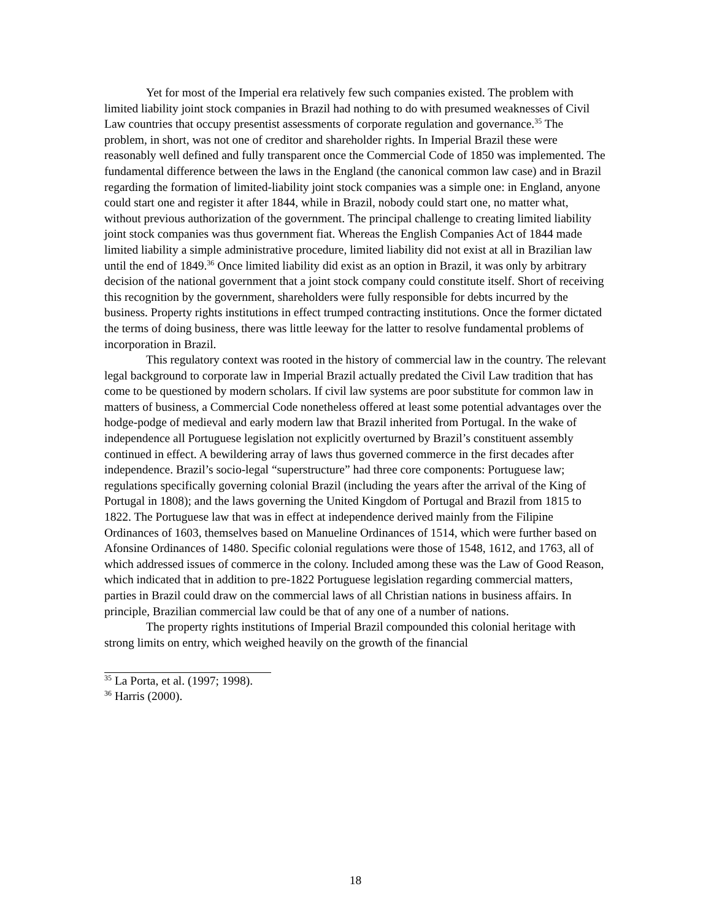Yet for most of the Imperial era relatively few such companies existed. The problem with limited liability joint stock companies in Brazil had nothing to do with presumed weaknesses of Civil Law countries that occupy presentist assessments of corporate regulation and governance.<sup>35</sup> The problem, in short, was not one of creditor and shareholder rights. In Imperial Brazil these were reasonably well defined and fully transparent once the Commercial Code of 1850 was implemented. The fundamental difference between the laws in the England (the canonical common law case) and in Brazil regarding the formation of limited-liability joint stock companies was a simple one: in England, anyone could start one and register it after 1844, while in Brazil, nobody could start one, no matter what, without previous authorization of the government. The principal challenge to creating limited liability joint stock companies was thus government fiat. Whereas the English Companies Act of 1844 made limited liability a simple administrative procedure, limited liability did not exist at all in Brazilian law until the end of 1849.<sup>36</sup> Once limited liability did exist as an option in Brazil, it was only by arbitrary decision of the national government that a joint stock company could constitute itself. Short of receiving this recognition by the government, shareholders were fully responsible for debts incurred by the business. Property rights institutions in effect trumped contracting institutions. Once the former dictated the terms of doing business, there was little leeway for the latter to resolve fundamental problems of incorporation in Brazil.
This regulatory context was rooted in the history of commercial law in the country. The relevant legal background to corporate law in Imperial Brazil actually predated the Civil Law tradition that has come to be questioned by modern scholars. If civil law systems are poor substitute for common law in matters of business, a Commercial Code nonetheless offered at least some potential advantages over the hodge-podge of medieval and early modern law that Brazil inherited from Portugal. In the wake of independence all Portuguese legislation not explicitly overturned by Brazil’s constituent assembly continued in effect. A bewildering array of laws thus governed commerce in the first decades after independence. Brazil’s socio-legal “superstructure” had three core components: Portuguese law; regulations specifically governing colonial Brazil (including the years after the arrival of the King of Portugal in 1808); and the laws governing the United Kingdom of Portugal and Brazil from 1815 to 1822. The Portuguese law that was in effect at independence derived mainly from the Filipine Ordinances of 1603, themselves based on Manueline Ordinances of 1514, which were further based on Afonsine Ordinances of 1480. Specific colonial regulations were those of 1548, 1612, and 1763, all of which addressed issues of commerce in the colony. Included among these was the Law of Good Reason, which indicated that in addition to pre-1822 Portuguese legislation regarding commercial matters, parties in Brazil could draw on the commercial laws of all Christian nations in business affairs. In principle, Brazilian commercial law could be that of any one of a number of nations.
The property rights institutions of Imperial Brazil compounded this colonial heritage with strong limits on entry, which weighed heavily on the growth of the financial
<sup>35</sup> La Porta, et al. (1997; 1998).
<sup>36</sup> Harris (2000).
18